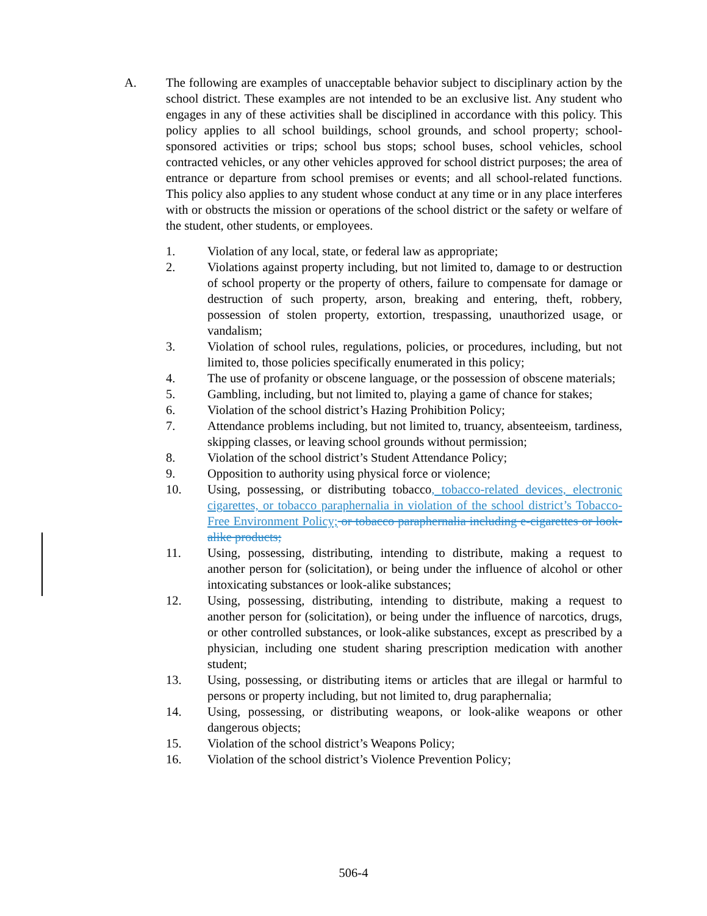A. The following are examples of unacceptable behavior subject to disciplinary action by the school district. These examples are not intended to be an exclusive list. Any student who engages in any of these activities shall be disciplined in accordance with this policy. This policy applies to all school buildings, school grounds, and school property; school-sponsored activities or trips; school bus stops; school buses, school vehicles, school contracted vehicles, or any other vehicles approved for school district purposes; the area of entrance or departure from school premises or events; and all school-related functions. This policy also applies to any student whose conduct at any time or in any place interferes with or obstructs the mission or operations of the school district or the safety or welfare of the student, other students, or employees.
1. Violation of any local, state, or federal law as appropriate;
2. Violations against property including, but not limited to, damage to or destruction of school property or the property of others, failure to compensate for damage or destruction of such property, arson, breaking and entering, theft, robbery, possession of stolen property, extortion, trespassing, unauthorized usage, or vandalism;
3. Violation of school rules, regulations, policies, or procedures, including, but not limited to, those policies specifically enumerated in this policy;
4. The use of profanity or obscene language, or the possession of obscene materials;
5. Gambling, including, but not limited to, playing a game of chance for stakes;
6. Violation of the school district’s Hazing Prohibition Policy;
7. Attendance problems including, but not limited to, truancy, absenteeism, tardiness, skipping classes, or leaving school grounds without permission;
8. Violation of the school district’s Student Attendance Policy;
9. Opposition to authority using physical force or violence;
10. Using, possessing, or distributing tobacco, tobacco-related devices, electronic cigarettes, or tobacco paraphernalia in violation of the school district’s Tobacco-Free Environment Policy; or tobacco paraphernalia including e-cigarettes or look-alike products;
11. Using, possessing, distributing, intending to distribute, making a request to another person for (solicitation), or being under the influence of alcohol or other intoxicating substances or look-alike substances;
12. Using, possessing, distributing, intending to distribute, making a request to another person for (solicitation), or being under the influence of narcotics, drugs, or other controlled substances, or look-alike substances, except as prescribed by a physician, including one student sharing prescription medication with another student;
13. Using, possessing, or distributing items or articles that are illegal or harmful to persons or property including, but not limited to, drug paraphernalia;
14. Using, possessing, or distributing weapons, or look-alike weapons or other dangerous objects;
15. Violation of the school district’s Weapons Policy;
16. Violation of the school district’s Violence Prevention Policy;
506-4